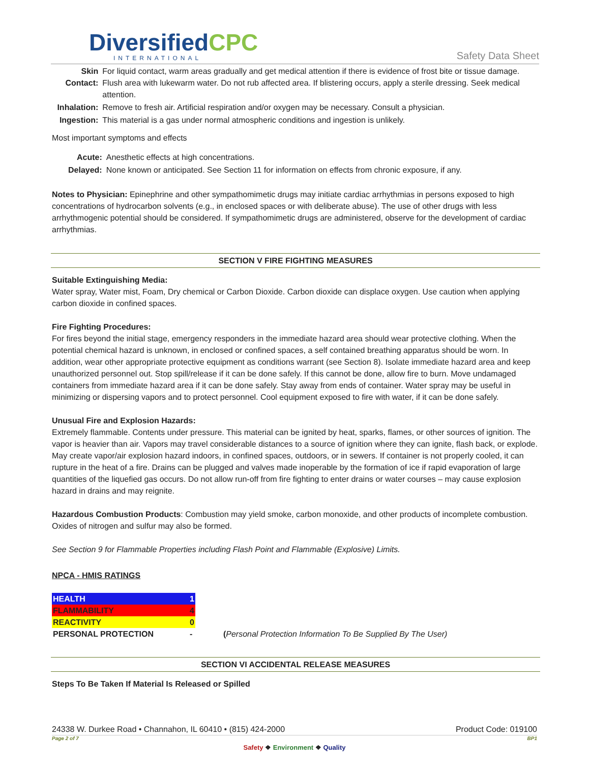DiversifiedCPC
INTERNATIONAL
Safety Data Sheet
| Skin Contact: | For liquid contact, warm areas gradually and get medical attention if there is evidence of frost bite or tissue damage. Flush area with lukewarm water. Do not rub affected area. If blistering occurs, apply a sterile dressing. Seek medical attention. |
| Inhalation: | Remove to fresh air. Artificial respiration and/or oxygen may be necessary. Consult a physician. |
| Ingestion: | This material is a gas under normal atmospheric conditions and ingestion is unlikely. |
Most important symptoms and effects
| Acute: | Anesthetic effects at high concentrations. |
| Delayed: | None known or anticipated. See Section 11 for information on effects from chronic exposure, if any. |
Notes to Physician: Epinephrine and other sympathomimetic drugs may initiate cardiac arrhythmias in persons exposed to high concentrations of hydrocarbon solvents (e.g., in enclosed spaces or with deliberate abuse). The use of other drugs with less arrhythmogenic potential should be considered. If sympathomimetic drugs are administered, observe for the development of cardiac arrhythmias.
SECTION V FIRE FIGHTING MEASURES
Suitable Extinguishing Media:
Water spray, Water mist, Foam, Dry chemical or Carbon Dioxide. Carbon dioxide can displace oxygen. Use caution when applying carbon dioxide in confined spaces.
Fire Fighting Procedures:
For fires beyond the initial stage, emergency responders in the immediate hazard area should wear protective clothing. When the potential chemical hazard is unknown, in enclosed or confined spaces, a self contained breathing apparatus should be worn. In addition, wear other appropriate protective equipment as conditions warrant (see Section 8). Isolate immediate hazard area and keep unauthorized personnel out. Stop spill/release if it can be done safely. If this cannot be done, allow fire to burn. Move undamaged containers from immediate hazard area if it can be done safely. Stay away from ends of container. Water spray may be useful in minimizing or dispersing vapors and to protect personnel. Cool equipment exposed to fire with water, if it can be done safely.
Unusual Fire and Explosion Hazards:
Extremely flammable. Contents under pressure. This material can be ignited by heat, sparks, flames, or other sources of ignition. The vapor is heavier than air. Vapors may travel considerable distances to a source of ignition where they can ignite, flash back, or explode. May create vapor/air explosion hazard indoors, in confined spaces, outdoors, or in sewers. If container is not properly cooled, it can rupture in the heat of a fire. Drains can be plugged and valves made inoperable by the formation of ice if rapid evaporation of large quantities of the liquefied gas occurs. Do not allow run-off from fire fighting to enter drains or water courses – may cause explosion hazard in drains and may reignite.
Hazardous Combustion Products: Combustion may yield smoke, carbon monoxide, and other products of incomplete combustion. Oxides of nitrogen and sulfur may also be formed.
See Section 9 for Flammable Properties including Flash Point and Flammable (Explosive) Limits.
NPCA - HMIS RATINGS
| HEALTH | 1 | |
| FLAMMABILITY | 4 | |
| REACTIVITY | 0 | |
| PERSONAL PROTECTION | - | ( Personal Protection Information To Be Supplied By The User) |
SECTION VI ACCIDENTAL RELEASE MEASURES
Steps To Be Taken If Material Is Released or Spilled
24338 W. Durkee Road • Channahon, IL 60410 • (815) 424-2000 Product Code: 019100
Page 2 of 7 BP1
Safety ❖ Environment ❖ Quality